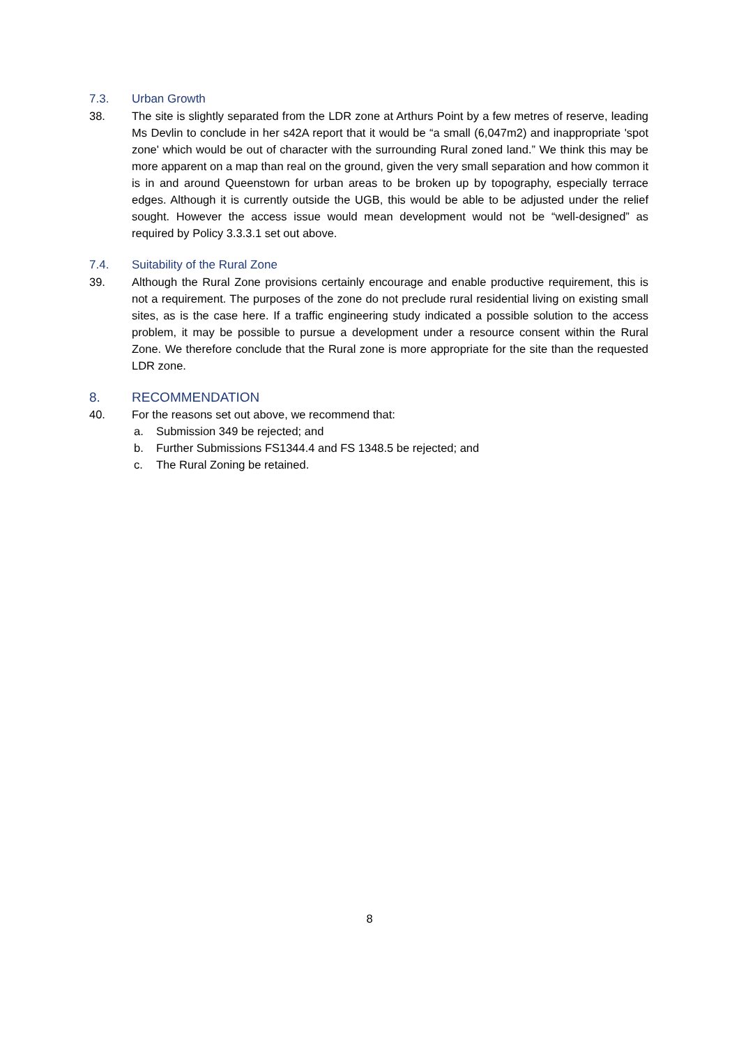7.3. Urban Growth
38. The site is slightly separated from the LDR zone at Arthurs Point by a few metres of reserve, leading Ms Devlin to conclude in her s42A report that it would be “a small (6,047m2) and inappropriate 'spot zone' which would be out of character with the surrounding Rural zoned land.” We think this may be more apparent on a map than real on the ground, given the very small separation and how common it is in and around Queenstown for urban areas to be broken up by topography, especially terrace edges. Although it is currently outside the UGB, this would be able to be adjusted under the relief sought. However the access issue would mean development would not be “well-designed” as required by Policy 3.3.3.1 set out above.
7.4. Suitability of the Rural Zone
39. Although the Rural Zone provisions certainly encourage and enable productive requirement, this is not a requirement. The purposes of the zone do not preclude rural residential living on existing small sites, as is the case here. If a traffic engineering study indicated a possible solution to the access problem, it may be possible to pursue a development under a resource consent within the Rural Zone. We therefore conclude that the Rural zone is more appropriate for the site than the requested LDR zone.
8. RECOMMENDATION
40. For the reasons set out above, we recommend that:
a. Submission 349 be rejected; and
b. Further Submissions FS1344.4 and FS 1348.5 be rejected; and
c. The Rural Zoning be retained.
8